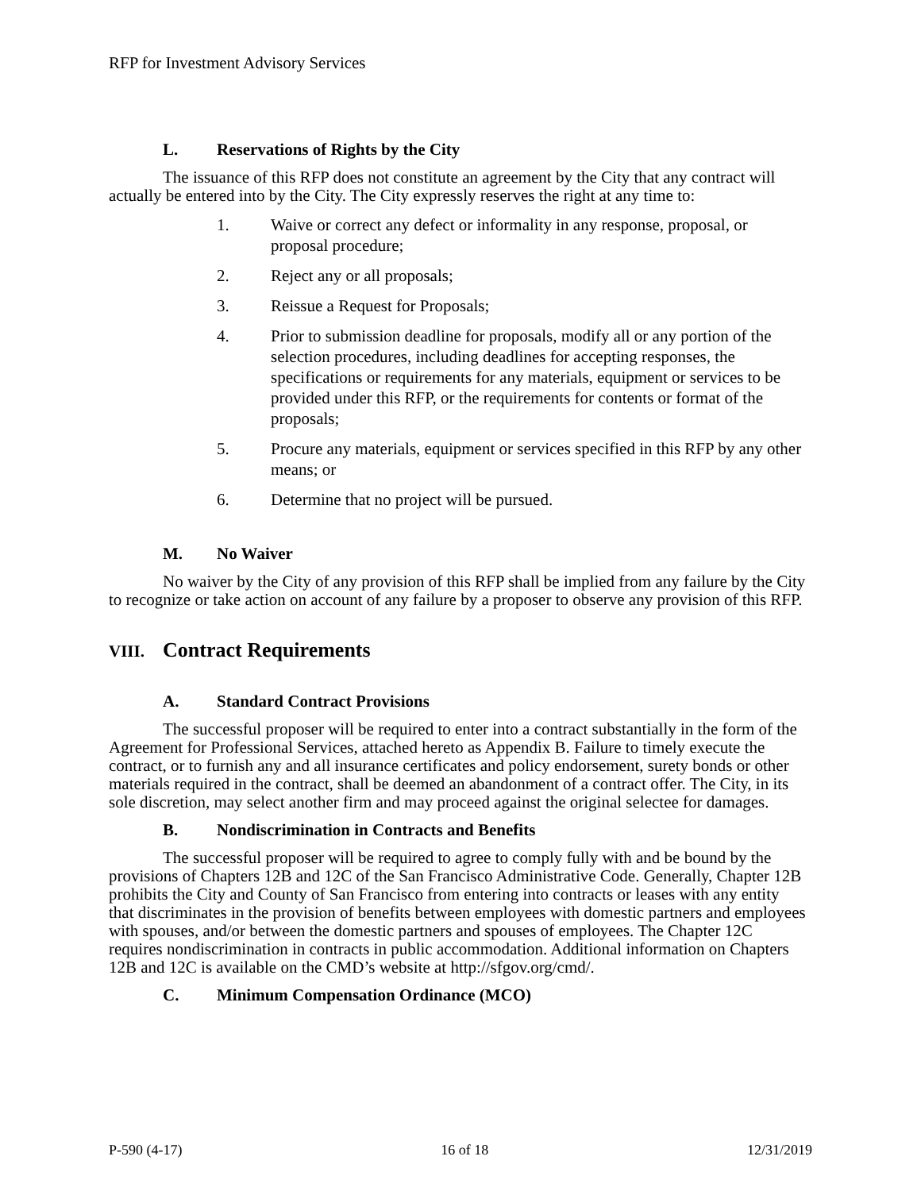RFP for Investment Advisory Services
L. Reservations of Rights by the City
The issuance of this RFP does not constitute an agreement by the City that any contract will actually be entered into by the City. The City expressly reserves the right at any time to:
1. Waive or correct any defect or informality in any response, proposal, or proposal procedure;
2. Reject any or all proposals;
3. Reissue a Request for Proposals;
4. Prior to submission deadline for proposals, modify all or any portion of the selection procedures, including deadlines for accepting responses, the specifications or requirements for any materials, equipment or services to be provided under this RFP, or the requirements for contents or format of the proposals;
5. Procure any materials, equipment or services specified in this RFP by any other means; or
6. Determine that no project will be pursued.
M. No Waiver
No waiver by the City of any provision of this RFP shall be implied from any failure by the City to recognize or take action on account of any failure by a proposer to observe any provision of this RFP.
VIII. Contract Requirements
A. Standard Contract Provisions
The successful proposer will be required to enter into a contract substantially in the form of the Agreement for Professional Services, attached hereto as Appendix B. Failure to timely execute the contract, or to furnish any and all insurance certificates and policy endorsement, surety bonds or other materials required in the contract, shall be deemed an abandonment of a contract offer. The City, in its sole discretion, may select another firm and may proceed against the original selectee for damages.
B. Nondiscrimination in Contracts and Benefits
The successful proposer will be required to agree to comply fully with and be bound by the provisions of Chapters 12B and 12C of the San Francisco Administrative Code. Generally, Chapter 12B prohibits the City and County of San Francisco from entering into contracts or leases with any entity that discriminates in the provision of benefits between employees with domestic partners and employees with spouses, and/or between the domestic partners and spouses of employees. The Chapter 12C requires nondiscrimination in contracts in public accommodation. Additional information on Chapters 12B and 12C is available on the CMD’s website at http://sfgov.org/cmd/.
C. Minimum Compensation Ordinance (MCO)
P-590 (4-17) 16 of 18 12/31/2019